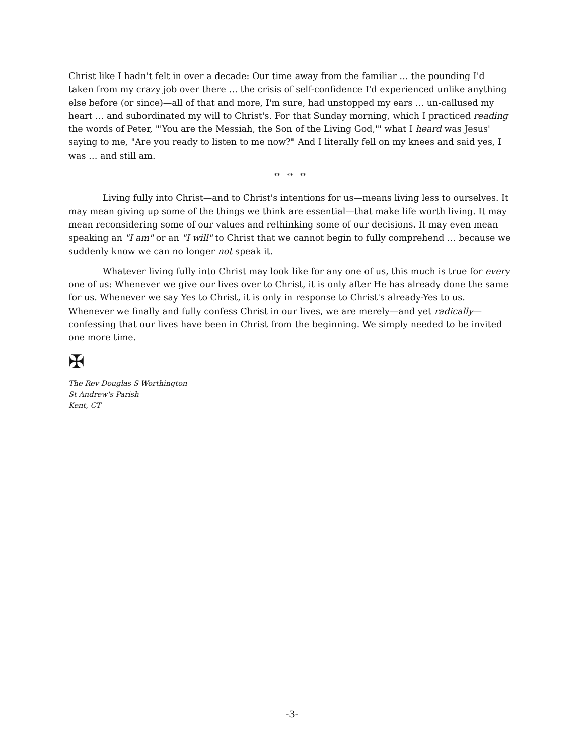Christ like I hadn't felt in over a decade: Our time away from the familiar … the pounding I'd taken from my crazy job over there … the crisis of self-confidence I'd experienced unlike anything else before (or since)—all of that and more, I'm sure, had unstopped my ears … un-callused my heart … and subordinated my will to Christ's. For that Sunday morning, which I practiced reading the words of Peter, "'You are the Messiah, the Son of the Living God,'" what I heard was Jesus' saying to me, "Are you ready to listen to me now?" And I literally fell on my knees and said yes, I was … and still am.
** ** **
Living fully into Christ—and to Christ's intentions for us—means living less to ourselves. It may mean giving up some of the things we think are essential—that make life worth living. It may mean reconsidering some of our values and rethinking some of our decisions. It may even mean speaking an "I am" or an "I will" to Christ that we cannot begin to fully comprehend … because we suddenly know we can no longer not speak it.
Whatever living fully into Christ may look like for any one of us, this much is true for every one of us: Whenever we give our lives over to Christ, it is only after He has already done the same for us. Whenever we say Yes to Christ, it is only in response to Christ's already-Yes to us. Whenever we finally and fully confess Christ in our lives, we are merely—and yet radically—confessing that our lives have been in Christ from the beginning. We simply needed to be invited one more time.
✠
The Rev Douglas S Worthington
St Andrew's Parish
Kent, CT
-3-